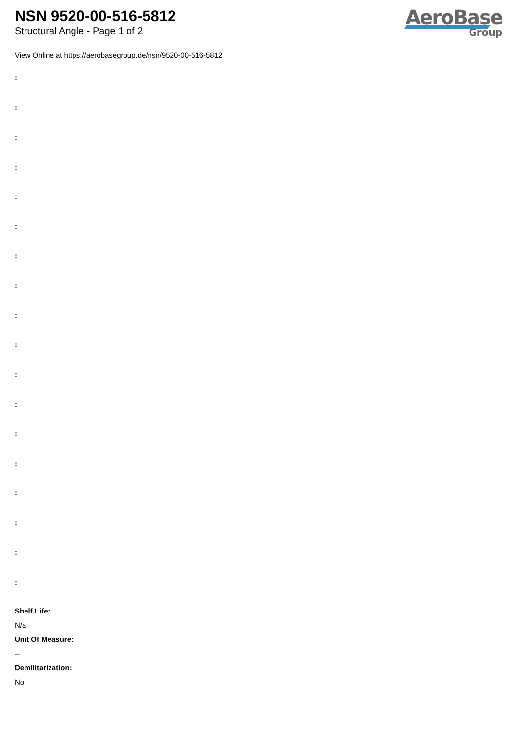NSN 9520-00-516-5812
Structural Angle - Page 1 of 2
AeroBase
Group
View Online at https://aerobasegroup.de/nsn/9520-00-516-5812
:
:
:
:
:
:
:
:
:
:
:
:
:
:
:
:
:
:
Shelf Life:
N/a
Unit Of Measure:
--
Demilitarization:
No